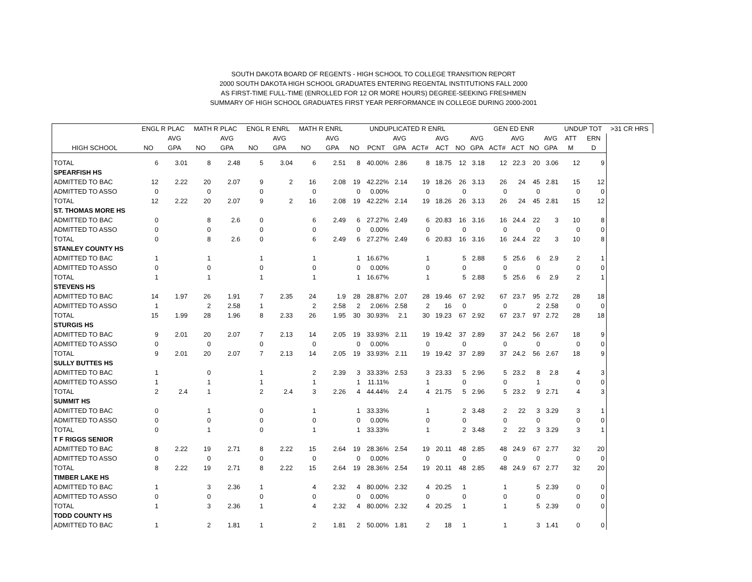SOUTH DAKOTA BOARD OF REGENTS - HIGH SCHOOL TO COLLEGE TRANSITION REPORT
2000 SOUTH DAKOTA HIGH SCHOOL GRADUATES ENTERING REGENTAL INSTITUTIONS FALL 2000
AS FIRST-TIME FULL-TIME (ENROLLED FOR 12 OR MORE HOURS) DEGREE-SEEKING FRESHMEN
SUMMARY OF HIGH SCHOOL GRADUATES FIRST YEAR PERFORMANCE IN COLLEGE DURING 2000-2001
| | ENGL R PLAC | | MATH R PLAC | | ENGL R ENRL | | MATH R ENRL | | UNDUPLICATED R ENRL | | | | | | GEN ED ENR | | | | | UNDUP TOT | | >31 CR HRS |
| --- | --- | --- | --- | --- | --- | --- | --- | --- | --- | --- | --- | --- | --- | --- | --- | --- | --- | --- | --- | --- | --- | --- |
| | | AVG | | AVG | | AVG | | AVG | | | AVG | | AVG | | AVG | | AVG | | AVG | ATT | ERN | |
| HIGH SCHOOL | NO | GPA | NO | GPA | NO | GPA | NO | GPA | NO | PCNT | GPA | ACT# | ACT | NO | GPA | ACT# | ACT | NO | GPA | M | D | |
| TOTAL | 6 | 3.01 | 8 | 2.48 | 5 | 3.04 | 6 | 2.51 | 8 | 40.00% | 2.86 | 8 | 18.75 | 12 | 3.18 | 12 | 22.3 | 20 | 3.06 | 12 | 9 | |
| SPEARFISH HS | | | | | | | | | | | | | | | | | | | | | | |
| ADMITTED TO BAC | 12 | 2.22 | 20 | 2.07 | 9 | 2 | 16 | 2.08 | 19 | 42.22% | 2.14 | 19 | 18.26 | 26 | 3.13 | 26 | 24 | 45 | 2.81 | 15 | 12 | |
| ADMITTED TO ASSO | 0 | | 0 | | 0 | | 0 | | 0 | 0.00% | | 0 | | 0 | | 0 | | 0 | | 0 | 0 | |
| TOTAL | 12 | 2.22 | 20 | 2.07 | 9 | 2 | 16 | 2.08 | 19 | 42.22% | 2.14 | 19 | 18.26 | 26 | 3.13 | 26 | 24 | 45 | 2.81 | 15 | 12 | |
| ST. THOMAS MORE HS | | | | | | | | | | | | | | | | | | | | | | |
| ADMITTED TO BAC | 0 | | 8 | 2.6 | 0 | | 6 | 2.49 | 6 | 27.27% | 2.49 | 6 | 20.83 | 16 | 3.16 | 16 | 24.4 | 22 | 3 | 10 | 8 | |
| ADMITTED TO ASSO | 0 | | 0 | | 0 | | 0 | | 0 | 0.00% | | 0 | | 0 | | 0 | | 0 | | 0 | 0 | |
| TOTAL | 0 | | 8 | 2.6 | 0 | | 6 | 2.49 | 6 | 27.27% | 2.49 | 6 | 20.83 | 16 | 3.16 | 16 | 24.4 | 22 | 3 | 10 | 8 | |
| STANLEY COUNTY HS | | | | | | | | | | | | | | | | | | | | | | |
| ADMITTED TO BAC | 1 | | 1 | | 1 | | 1 | | 1 | 16.67% | | 1 | | 5 | 2.88 | 5 | 25.6 | 6 | 2.9 | 2 | 1 | |
| ADMITTED TO ASSO | 0 | | 0 | | 0 | | 0 | | 0 | 0.00% | | 0 | | 0 | | 0 | | 0 | | 0 | 0 | |
| TOTAL | 1 | | 1 | | 1 | | 1 | | 1 | 16.67% | | 1 | | 5 | 2.88 | 5 | 25.6 | 6 | 2.9 | 2 | 1 | |
| STEVENS HS | | | | | | | | | | | | | | | | | | | | | | |
| ADMITTED TO BAC | 14 | 1.97 | 26 | 1.91 | 7 | 2.35 | 24 | 1.9 | 28 | 28.87% | 2.07 | 28 | 19.46 | 67 | 2.92 | 67 | 23.7 | 95 | 2.72 | 28 | 18 | |
| ADMITTED TO ASSO | 1 | | 2 | 2.58 | 1 | | 2 | 2.58 | 2 | 2.06% | 2.58 | 2 | 16 | 0 | | 0 | | 2 | 2.58 | 0 | 0 | |
| TOTAL | 15 | 1.99 | 28 | 1.96 | 8 | 2.33 | 26 | 1.95 | 30 | 30.93% | 2.1 | 30 | 19.23 | 67 | 2.92 | 67 | 23.7 | 97 | 2.72 | 28 | 18 | |
| STURGIS HS | | | | | | | | | | | | | | | | | | | | | | |
| ADMITTED TO BAC | 9 | 2.01 | 20 | 2.07 | 7 | 2.13 | 14 | 2.05 | 19 | 33.93% | 2.11 | 19 | 19.42 | 37 | 2.89 | 37 | 24.2 | 56 | 2.67 | 18 | 9 | |
| ADMITTED TO ASSO | 0 | | 0 | | 0 | | 0 | | 0 | 0.00% | | 0 | | 0 | | 0 | | 0 | | 0 | 0 | |
| TOTAL | 9 | 2.01 | 20 | 2.07 | 7 | 2.13 | 14 | 2.05 | 19 | 33.93% | 2.11 | 19 | 19.42 | 37 | 2.89 | 37 | 24.2 | 56 | 2.67 | 18 | 9 | |
| SULLY BUTTES HS | | | | | | | | | | | | | | | | | | | | | | |
| ADMITTED TO BAC | 1 | | 0 | | 1 | | 2 | 2.39 | 3 | 33.33% | 2.53 | 3 | 23.33 | 5 | 2.96 | 5 | 23.2 | 8 | 2.8 | 4 | 3 | |
| ADMITTED TO ASSO | 1 | | 1 | | 1 | | 1 | | 1 | 11.11% | | 1 | | 0 | | 0 | | 1 | | 0 | 0 | |
| TOTAL | 2 | 2.4 | 1 | | 2 | 2.4 | 3 | 2.26 | 4 | 44.44% | 2.4 | 4 | 21.75 | 5 | 2.96 | 5 | 23.2 | 9 | 2.71 | 4 | 3 | |
| SUMMIT HS | | | | | | | | | | | | | | | | | | | | | | |
| ADMITTED TO BAC | 0 | | 1 | | 0 | | 1 | | 1 | 33.33% | | 1 | | 2 | 3.48 | 2 | 22 | 3 | 3.29 | 3 | 1 | |
| ADMITTED TO ASSO | 0 | | 0 | | 0 | | 0 | | 0 | 0.00% | | 0 | | 0 | | 0 | | 0 | | 0 | 0 | |
| TOTAL | 0 | | 1 | | 0 | | 1 | | 1 | 33.33% | | 1 | | 2 | 3.48 | 2 | 22 | 3 | 3.29 | 3 | 1 | |
| T F RIGGS SENIOR | | | | | | | | | | | | | | | | | | | | | | |
| ADMITTED TO BAC | 8 | 2.22 | 19 | 2.71 | 8 | 2.22 | 15 | 2.64 | 19 | 28.36% | 2.54 | 19 | 20.11 | 48 | 2.85 | 48 | 24.9 | 67 | 2.77 | 32 | 20 | |
| ADMITTED TO ASSO | 0 | | 0 | | 0 | | 0 | | 0 | 0.00% | | 0 | | 0 | | 0 | | 0 | | 0 | 0 | |
| TOTAL | 8 | 2.22 | 19 | 2.71 | 8 | 2.22 | 15 | 2.64 | 19 | 28.36% | 2.54 | 19 | 20.11 | 48 | 2.85 | 48 | 24.9 | 67 | 2.77 | 32 | 20 | |
| TIMBER LAKE HS | | | | | | | | | | | | | | | | | | | | | | |
| ADMITTED TO BAC | 1 | | 3 | 2.36 | 1 | | 4 | 2.32 | 4 | 80.00% | 2.32 | 4 | 20.25 | 1 | | 1 | | 5 | 2.39 | 0 | 0 | |
| ADMITTED TO ASSO | 0 | | 0 | | 0 | | 0 | | 0 | 0.00% | | 0 | | 0 | | 0 | | 0 | | 0 | 0 | |
| TOTAL | 1 | | 3 | 2.36 | 1 | | 4 | 2.32 | 4 | 80.00% | 2.32 | 4 | 20.25 | 1 | | 1 | | 5 | 2.39 | 0 | 0 | |
| TODD COUNTY HS | | | | | | | | | | | | | | | | | | | | | | |
| ADMITTED TO BAC | 1 | | 2 | 1.81 | 1 | | 2 | 1.81 | 2 | 50.00% | 1.81 | 2 | 18 | 1 | | 1 | | 3 | 1.41 | 0 | 0 | |